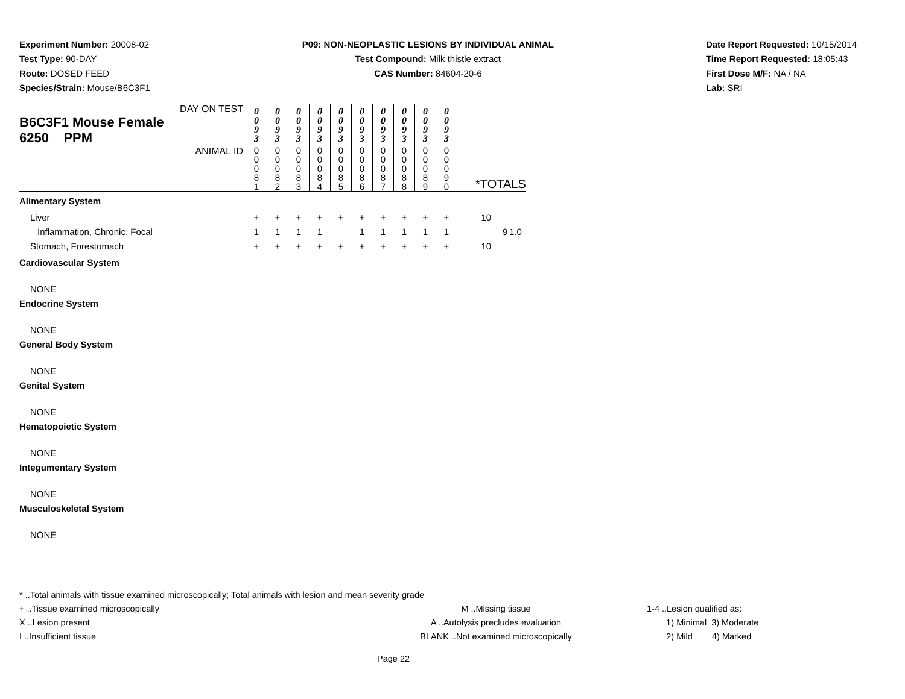Experiment Number: 20008-02
Test Type: 90-DAY
Route: DOSED FEED
Species/Strain: Mouse/B6C3F1
P09: NON-NEOPLASTIC LESIONS BY INDIVIDUAL ANIMAL
Test Compound: Milk thistle extract
CAS Number: 84604-20-6
Date Report Requested: 10/15/2014
Time Report Requested: 18:05:43
First Dose M/F: NA / NA
Lab: SRI
| DAY ON TEST B6C3F1 Mouse Female 6250 PPM | 0 0 9 3 | 0 0 9 3 | 0 0 9 3 | 0 0 9 3 | 0 0 9 3 | 0 0 9 3 | 0 0 9 3 | 0 0 9 3 | 0 0 9 3 | 0 0 9 3 | | | |
| ANIMAL ID | 0 0 0 8 1 | 0 0 0 8 2 | 0 0 0 8 3 | 0 0 0 8 4 | 0 0 0 8 5 | 0 0 0 8 6 | 0 0 0 8 7 | 0 0 0 8 8 | 0 0 0 8 9 | 0 0 0 9 0 | *TOTALS | | |
| Alimentary System | | | | | | | | | | | | | |
| Liver | + | + | + | + | + | + | + | + | + | + | 10 | | |
| Inflammation, Chronic, Focal | 1 | 1 | 1 | 1 | | 1 | 1 | 1 | 1 | 1 | | 9 | 1.0 |
| Stomach, Forestomach | + | + | + | + | + | + | + | + | + | + | 10 | | |
| Cardiovascular System | | | | | | | | | | | | | |
| NONE | | | | | | | | | | | | | |
| Endocrine System | | | | | | | | | | | | | |
| NONE | | | | | | | | | | | | | |
| General Body System | | | | | | | | | | | | | |
| NONE | | | | | | | | | | | | | |
| Genital System | | | | | | | | | | | | | |
| NONE | | | | | | | | | | | | | |
| Hematopoietic System | | | | | | | | | | | | | |
| NONE | | | | | | | | | | | | | |
| Integumentary System | | | | | | | | | | | | | |
| NONE | | | | | | | | | | | | | |
| Musculoskeletal System | | | | | | | | | | | | | |
| NONE | | | | | | | | | | | | | |
* ..Total animals with tissue examined microscopically; Total animals with lesion and mean severity grade
+ ..Tissue examined microscopically M ..Missing tissue 1-4 ..Lesion qualified as:
X ..Lesion present A ..Autolysis precludes evaluation 1) Minimal 3) Moderate
I ..Insufficient tissue BLANK ..Not examined microscopically 2) Mild 4) Marked
Page 22